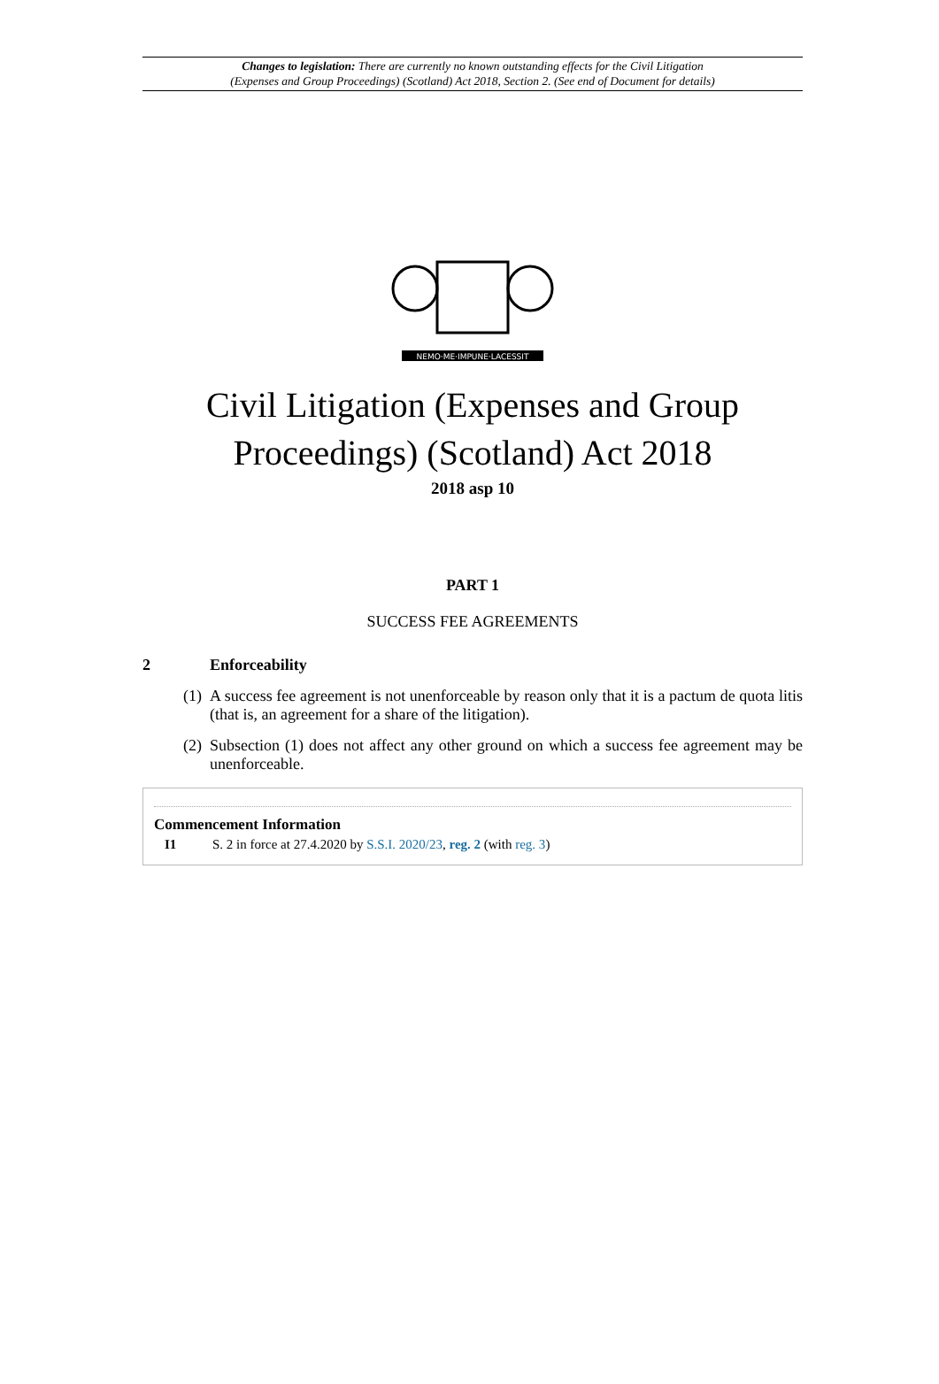Changes to legislation: There are currently no known outstanding effects for the Civil Litigation
(Expenses and Group Proceedings) (Scotland) Act 2018, Section 2. (See end of Document for details)
NEMO·ME·IMPUNE·LACESSIT
Civil Litigation (Expenses and Group Proceedings) (Scotland) Act 2018
2018 asp 10
PART 1
SUCCESS FEE AGREEMENTS
2 Enforceability
(1) A success fee agreement is not unenforceable by reason only that it is a pactum de quota litis (that is, an agreement for a share of the litigation).
(2) Subsection (1) does not affect any other ground on which a success fee agreement may be unenforceable.
Commencement Information
I1 S. 2 in force at 27.4.2020 by S.S.I. 2020/23, reg. 2 (with reg. 3)